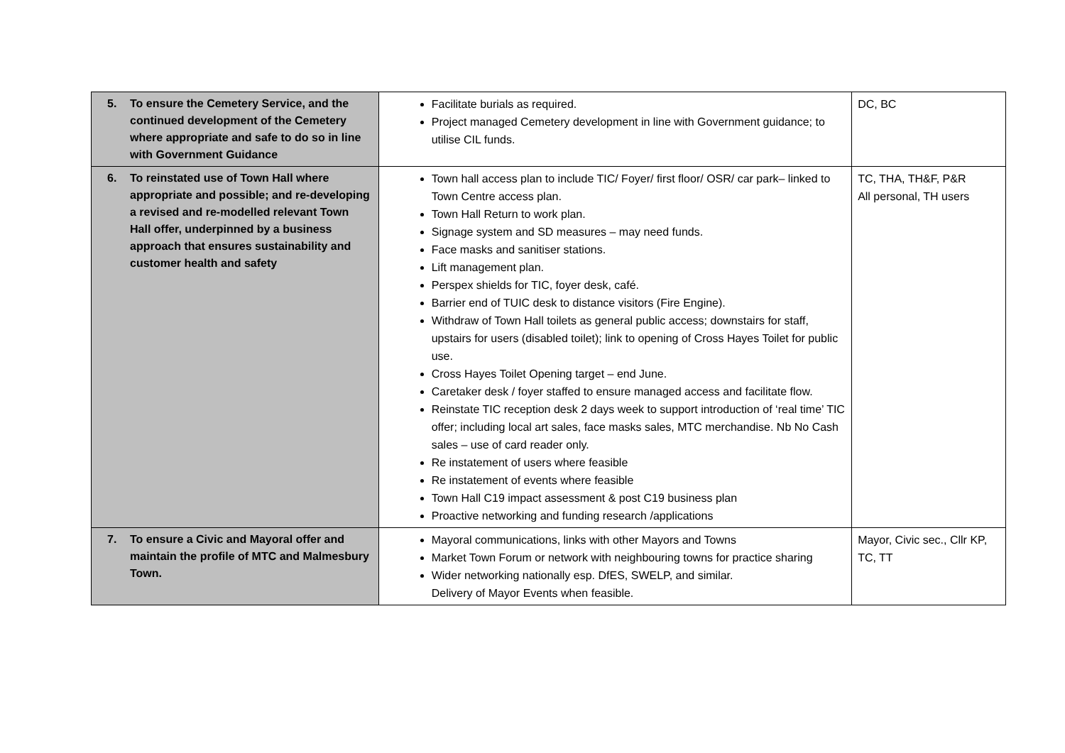| 5. To ensure the Cemetery Service, and the continued development of the Cemetery where appropriate and safe to do so in line with Government Guidance | Facilitate burials as required. Project managed Cemetery development in line with Government guidance; to utilise CIL funds. | DC, BC |
| 6. To reinstated use of Town Hall where appropriate and possible; and re-developing a revised and re-modelled relevant Town Hall offer, underpinned by a business approach that ensures sustainability and customer health and safety | Town hall access plan to include TIC/ Foyer/ first floor/ OSR/ car park– linked to Town Centre access plan. Town Hall Return to work plan. Signage system and SD measures – may need funds. Face masks and sanitiser stations. Lift management plan. Perspex shields for TIC, foyer desk, café. Barrier end of TUIC desk to distance visitors (Fire Engine). Withdraw of Town Hall toilets as general public access; downstairs for staff, upstairs for users (disabled toilet); link to opening of Cross Hayes Toilet for public use. Cross Hayes Toilet Opening target – end June. Caretaker desk / foyer staffed to ensure managed access and facilitate flow. Reinstate TIC reception desk 2 days week to support introduction of ‘real time’ TIC offer; including local art sales, face masks sales, MTC merchandise. Nb No Cash sales – use of card reader only. Re instatement of users where feasible Re instatement of events where feasible Town Hall C19 impact assessment & post C19 business plan Proactive networking and funding research /applications | TC, THA, TH&F, P&R All personal, TH users |
| 7. To ensure a Civic and Mayoral offer and maintain the profile of MTC and Malmesbury Town. | Mayoral communications, links with other Mayors and Towns Market Town Forum or network with neighbouring towns for practice sharing Wider networking nationally esp. DfES, SWELP, and similar. Delivery of Mayor Events when feasible. | Mayor, Civic sec., Cllr KP, TC, TT |